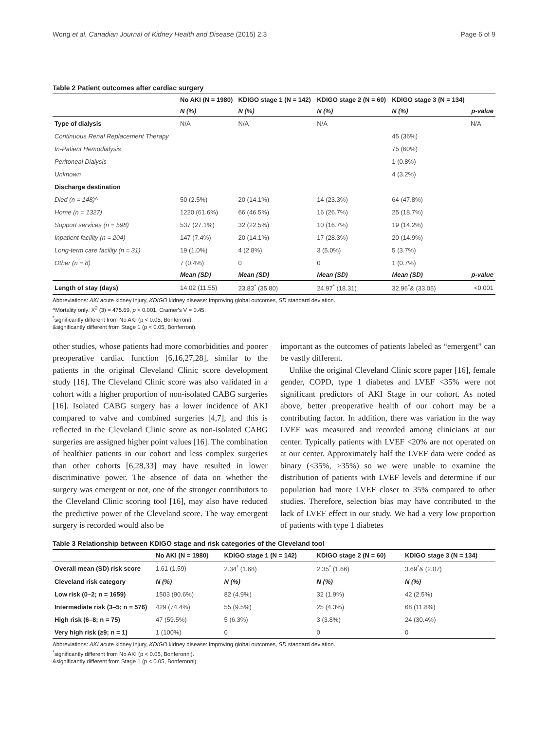Wong et al. Canadian Journal of Kidney Health and Disease (2015) 2:3 Page 6 of 9
Table 2 Patient outcomes after cardiac surgery
| | No AKI (N = 1980) | KDIGO stage 1 (N = 142) | KDIGO stage 2 (N = 60) | KDIGO stage 3 (N = 134) | |
| --- | --- | --- | --- | --- | --- |
| | N (%) | N (%) | N (%) | N (%) | p-value |
| Type of dialysis | N/A | N/A | N/A | | N/A |
| Continuous Renal Replacement Therapy | | | | 45 (36%) | |
| In-Patient Hemodialysis | | | | 75 (60%) | |
| Peritoneal Dialysis | | | | 1 (0.8%) | |
| Unknown | | | | 4 (3.2%) | |
| Discharge destination | | | | | |
| Died (n = 148)^ | 50 (2.5%) | 20 (14.1%) | 14 (23.3%) | 64 (47.8%) | |
| Home (n = 1327) | 1220 (61.6%) | 66 (46.5%) | 16 (26.7%) | 25 (18.7%) | |
| Support services (n = 598) | 537 (27.1%) | 32 (22.5%) | 10 (16.7%) | 19 (14.2%) | |
| Inpatient facility (n = 204) | 147 (7.4%) | 20 (14.1%) | 17 (28.3%) | 20 (14.9%) | |
| Long-term care facility (n = 31) | 19 (1.0%) | 4 (2.8%) | 3 (5.0%) | 5 (3.7%) | |
| Other (n = 8) | 7 (0.4%) | 0 | 0 | 1 (0.7%) | |
| | Mean (SD) | Mean (SD) | Mean (SD) | Mean (SD) | p-value |
| Length of stay (days) | 14.02 (11.55) | 23.83<sup>*</sup> (35.80) | 24.97<sup>*</sup> (18.31) | 32.96<sup>*</sup>& (33.05) | <0.001 |
Abbreviations: AKI acute kidney injury, KDIGO kidney disease: improving global outcomes, SD standard deviation.
^Mortality only: X<sup>2</sup> (3) = 475.69, p < 0.001, Cramer's V = 0.45.
<sup>*</sup> significantly different from No AKI (p < 0.05, Bonferroni).
&significantly different from Stage 1 (p < 0.05, Bonferroni).
other studies, whose patients had more comorbidities and poorer preoperative cardiac function [6,16,27,28], similar to the patients in the original Cleveland Clinic score development study [16]. The Cleveland Clinic score was also validated in a cohort with a higher proportion of non-isolated CABG surgeries [16]. Isolated CABG surgery has a lower incidence of AKI compared to valve and combined surgeries [4,7], and this is reflected in the Cleveland Clinic score as non-isolated CABG surgeries are assigned higher point values [16]. The combination of healthier patients in our cohort and less complex surgeries than other cohorts [6,28,33] may have resulted in lower discriminative power. The absence of data on whether the surgery was emergent or not, one of the stronger contributors to the Cleveland Clinic scoring tool [16], may also have reduced the predictive power of the Cleveland score. The way emergent surgery is recorded would also be
important as the outcomes of patients labeled as “emergent” can be vastly different.
Unlike the original Cleveland Clinic score paper [16], female gender, COPD, type 1 diabetes and LVEF <35% were not significant predictors of AKI Stage in our cohort. As noted above, better preoperative health of our cohort may be a contributing factor. In addition, there was variation in the way LVEF was measured and recorded among clinicians at our center. Typically patients with LVEF <20% are not operated on at our center. Approximately half the LVEF data were coded as binary (<35%, ≥35%) so we were unable to examine the distribution of patients with LVEF levels and determine if our population had more LVEF closer to 35% compared to other studies. Therefore, selection bias may have contributed to the lack of LVEF effect in our study. We had a very low proportion of patients with type 1 diabetes
Table 3 Relationship between KDIGO stage and risk categories of the Cleveland tool
| | No AKI (N = 1980) | KDIGO stage 1 (N = 142) | KDIGO stage 2 (N = 60) | KDIGO stage 3 (N = 134) |
| --- | --- | --- | --- | --- |
| Overall mean (SD) risk score | 1.61 (1.59) | 2.34<sup>*</sup> (1.68) | 2.35<sup>*</sup> (1.66) | 3.69<sup>*</sup>& (2.07) |
| Cleveland risk category | N (%) | N (%) | N (%) | N (%) |
| Low risk (0–2; n = 1659) | 1503 (90.6%) | 82 (4.9%) | 32 (1.9%) | 42 (2.5%) |
| Intermediate risk (3–5; n = 576) | 429 (74.4%) | 55 (9.5%) | 25 (4.3%) | 68 (11.8%) |
| High risk (6–8; n = 75) | 47 (59.5%) | 5 (6.3%) | 3 (3.8%) | 24 (30.4%) |
| Very high risk (≥9; n = 1) | 1 (100%) | 0 | 0 | 0 |
Abbreviations: AKI acute kidney injury, KDIGO kidney disease: improving global outcomes, SD standard deviation.
<sup>*</sup> significantly different from No AKI (p < 0.05, Bonferonni).
&significantly different from Stage 1 (p < 0.05, Bonferonni).